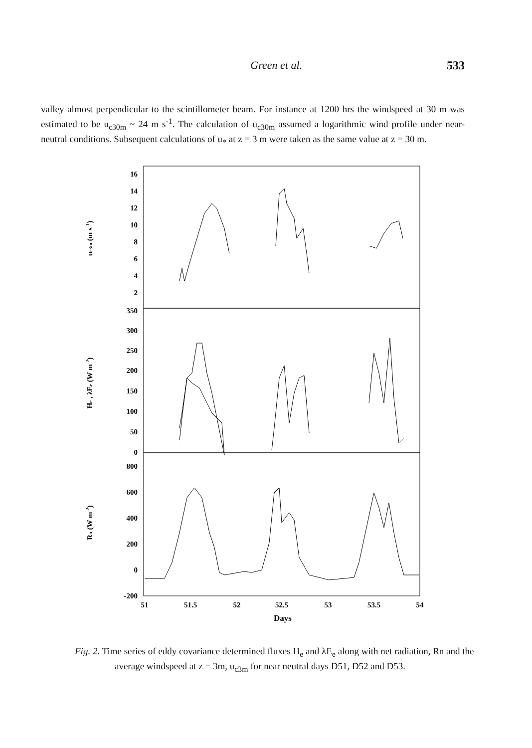Green et al. 533
valley almost perpendicular to the scintillometer beam. For instance at 1200 hrs the windspeed at 30 m was estimated to be u<sub>c30m</sub> ~ 24 m s<sup>-1</sup>. The calculation of u<sub>c30m</sub> assumed a logarithmic wind profile under near-neutral conditions. Subsequent calculations of u<sub>*</sub> at z = 3 m were taken as the same value at z = 30 m.
16
14
12
10
8
6
4
2
350
300
250
200
150
100
50
0
800
600
400
200
0
-200
51
51.5
52
52.5
53
53.5
54
Days
uc3m (m s-1)
He , λEe (W m-2)
Rn (W m-2)
Fig. 2. Time series of eddy covariance determined fluxes H<sub>e</sub> and λE<sub>e</sub> along with net radiation, Rn and the average windspeed at z = 3m, u<sub>c3m</sub> for near neutral days D51, D52 and D53.